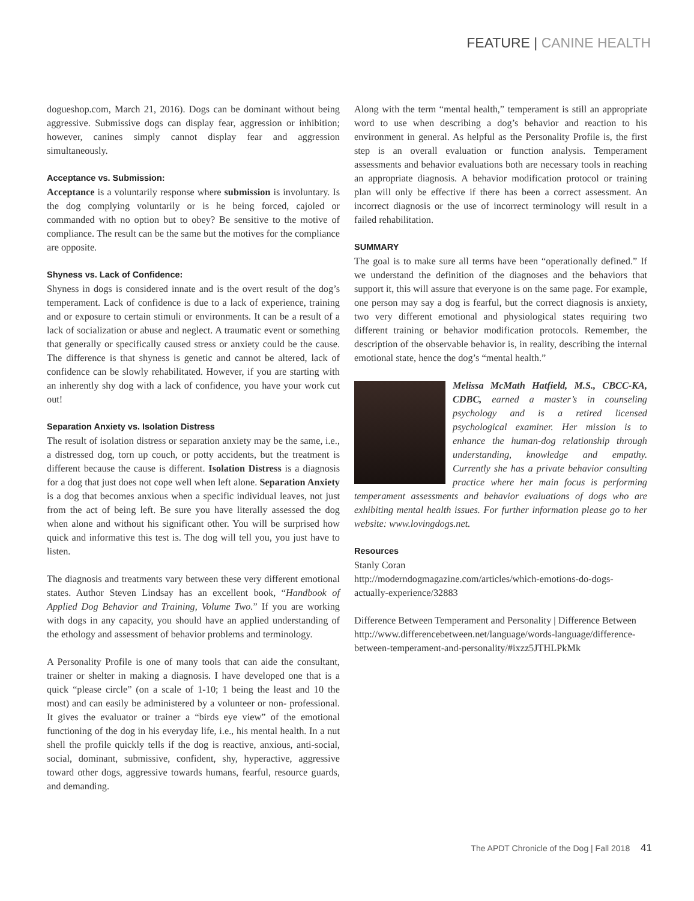FEATURE | CANINE HEALTH
dogueshop.com, March 21, 2016). Dogs can be dominant without being aggressive. Submissive dogs can display fear, aggression or inhibition; however, canines simply cannot display fear and aggression simultaneously.
Acceptance vs. Submission:
Acceptance is a voluntarily response where submission is involuntary. Is the dog complying voluntarily or is he being forced, cajoled or commanded with no option but to obey? Be sensitive to the motive of compliance. The result can be the same but the motives for the compliance are opposite.
Shyness vs. Lack of Confidence:
Shyness in dogs is considered innate and is the overt result of the dog’s temperament. Lack of confidence is due to a lack of experience, training and or exposure to certain stimuli or environments. It can be a result of a lack of socialization or abuse and neglect. A traumatic event or something that generally or specifically caused stress or anxiety could be the cause. The difference is that shyness is genetic and cannot be altered, lack of confidence can be slowly rehabilitated. However, if you are starting with an inherently shy dog with a lack of confidence, you have your work cut out!
Separation Anxiety vs. Isolation Distress
The result of isolation distress or separation anxiety may be the same, i.e., a distressed dog, torn up couch, or potty accidents, but the treatment is different because the cause is different. Isolation Distress is a diagnosis for a dog that just does not cope well when left alone. Separation Anxiety is a dog that becomes anxious when a specific individual leaves, not just from the act of being left. Be sure you have literally assessed the dog when alone and without his significant other. You will be surprised how quick and informative this test is. The dog will tell you, you just have to listen.
The diagnosis and treatments vary between these very different emotional states. Author Steven Lindsay has an excellent book, “Handbook of Applied Dog Behavior and Training, Volume Two.” If you are working with dogs in any capacity, you should have an applied understanding of the ethology and assessment of behavior problems and terminology.
A Personality Profile is one of many tools that can aide the consultant, trainer or shelter in making a diagnosis. I have developed one that is a quick “please circle” (on a scale of 1-10; 1 being the least and 10 the most) and can easily be administered by a volunteer or non- professional. It gives the evaluator or trainer a “birds eye view” of the emotional functioning of the dog in his everyday life, i.e., his mental health. In a nut shell the profile quickly tells if the dog is reactive, anxious, anti-social, social, dominant, submissive, confident, shy, hyperactive, aggressive toward other dogs, aggressive towards humans, fearful, resource guards, and demanding.
Along with the term “mental health,” temperament is still an appropriate word to use when describing a dog’s behavior and reaction to his environment in general. As helpful as the Personality Profile is, the first step is an overall evaluation or function analysis. Temperament assessments and behavior evaluations both are necessary tools in reaching an appropriate diagnosis. A behavior modification protocol or training plan will only be effective if there has been a correct assessment. An incorrect diagnosis or the use of incorrect terminology will result in a failed rehabilitation.
SUMMARY
The goal is to make sure all terms have been “operationally defined.” If we understand the definition of the diagnoses and the behaviors that support it, this will assure that everyone is on the same page. For example, one person may say a dog is fearful, but the correct diagnosis is anxiety, two very different emotional and physiological states requiring two different training or behavior modification protocols. Remember, the description of the observable behavior is, in reality, describing the internal emotional state, hence the dog’s “mental health.”
Melissa McMath Hatfield, M.S., CBCC-KA, CDBC, earned a master’s in counseling psychology and is a retired licensed psychological examiner. Her mission is to enhance the human-dog relationship through understanding, knowledge and empathy. Currently she has a private behavior consulting practice where her main focus is performing temperament assessments and behavior evaluations of dogs who are exhibiting mental health issues. For further information please go to her website: www.lovingdogs.net.
Resources
Stanly Coran
http://moderndogmagazine.com/articles/which-emotions-do-dogs-actually-experience/32883
Difference Between Temperament and Personality | Difference Between http://www.differencebetween.net/language/words-language/difference-between-temperament-and-personality/#ixzz5JTHLPkMk
The APDT Chronicle of the Dog | Fall 2018 41